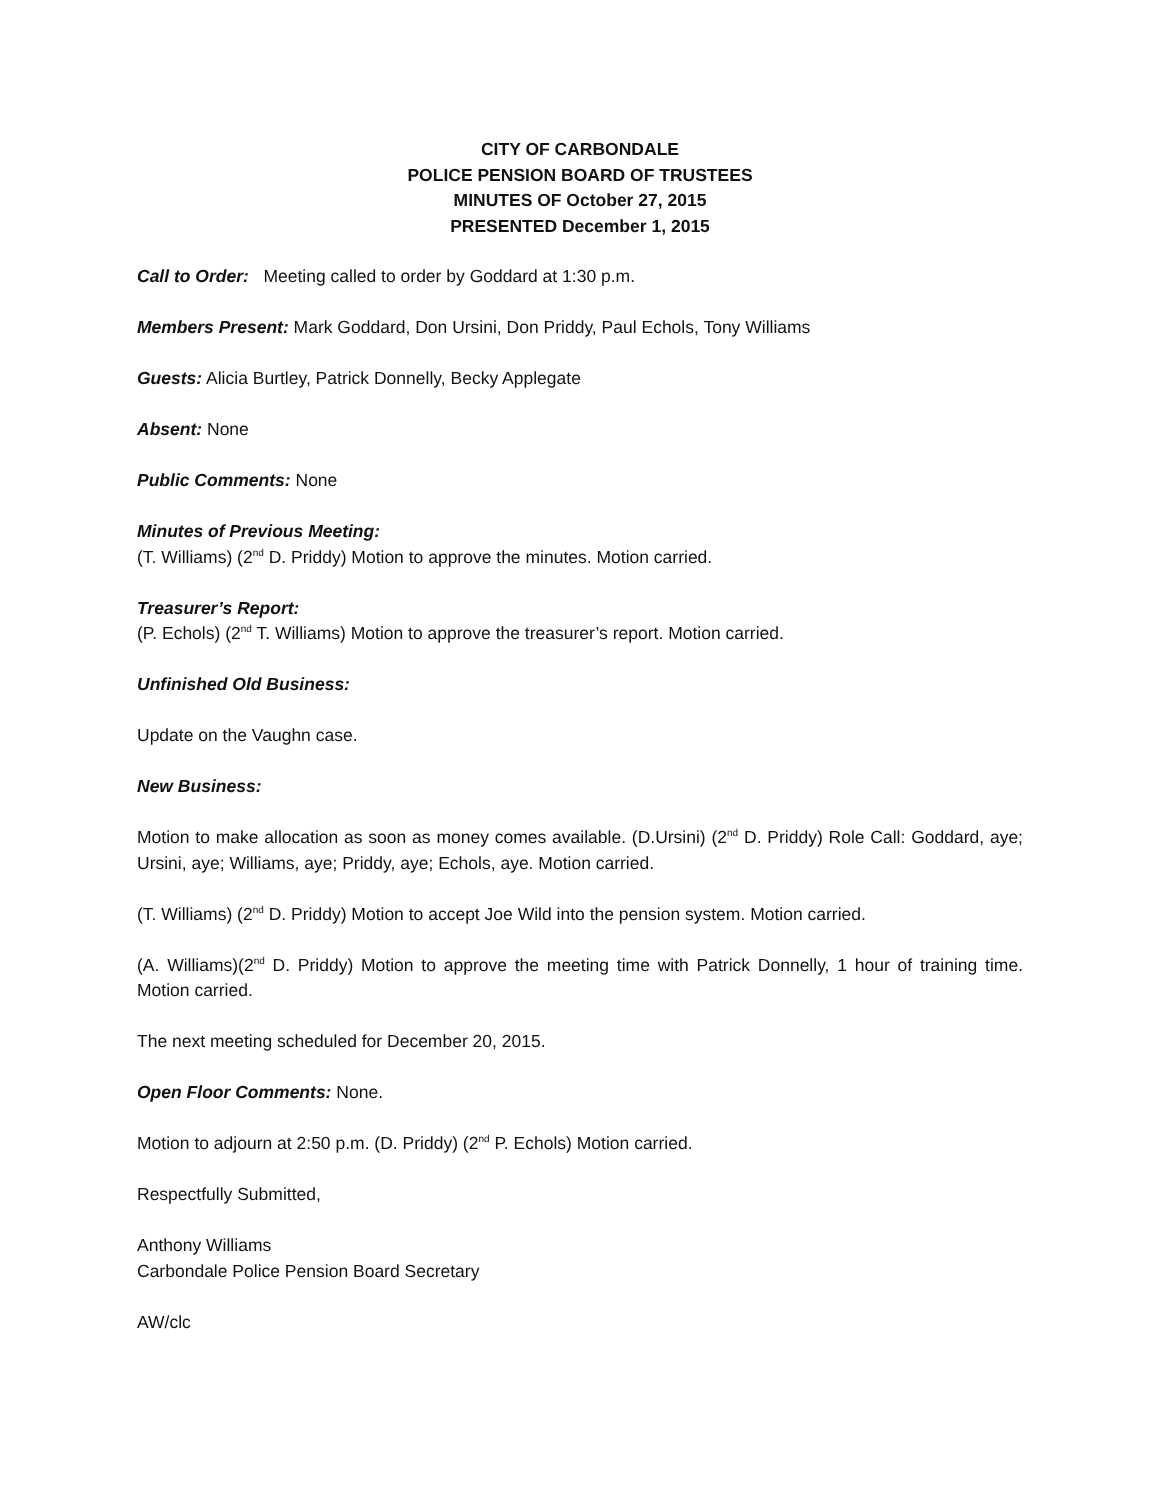CITY OF CARBONDALE
POLICE PENSION BOARD OF TRUSTEES
MINUTES OF October 27, 2015
PRESENTED December 1, 2015
Call to Order: Meeting called to order by Goddard at 1:30 p.m.
Members Present: Mark Goddard, Don Ursini, Don Priddy, Paul Echols, Tony Williams
Guests: Alicia Burtley, Patrick Donnelly, Becky Applegate
Absent: None
Public Comments: None
Minutes of Previous Meeting:
(T. Williams) (2<sup>nd</sup> D. Priddy) Motion to approve the minutes. Motion carried.
Treasurer’s Report:
(P. Echols) (2<sup>nd</sup> T. Williams) Motion to approve the treasurer’s report. Motion carried.
Unfinished Old Business:
Update on the Vaughn case.
New Business:
Motion to make allocation as soon as money comes available. (D.Ursini) (2<sup>nd</sup> D. Priddy) Role Call: Goddard, aye; Ursini, aye; Williams, aye; Priddy, aye; Echols, aye. Motion carried.
(T. Williams) (2<sup>nd</sup> D. Priddy) Motion to accept Joe Wild into the pension system. Motion carried.
(A. Williams)(2<sup>nd</sup> D. Priddy) Motion to approve the meeting time with Patrick Donnelly, 1 hour of training time. Motion carried.
The next meeting scheduled for December 20, 2015.
Open Floor Comments: None.
Motion to adjourn at 2:50 p.m. (D. Priddy) (2<sup>nd</sup> P. Echols) Motion carried.
Respectfully Submitted,
Anthony Williams
Carbondale Police Pension Board Secretary
AW/clc